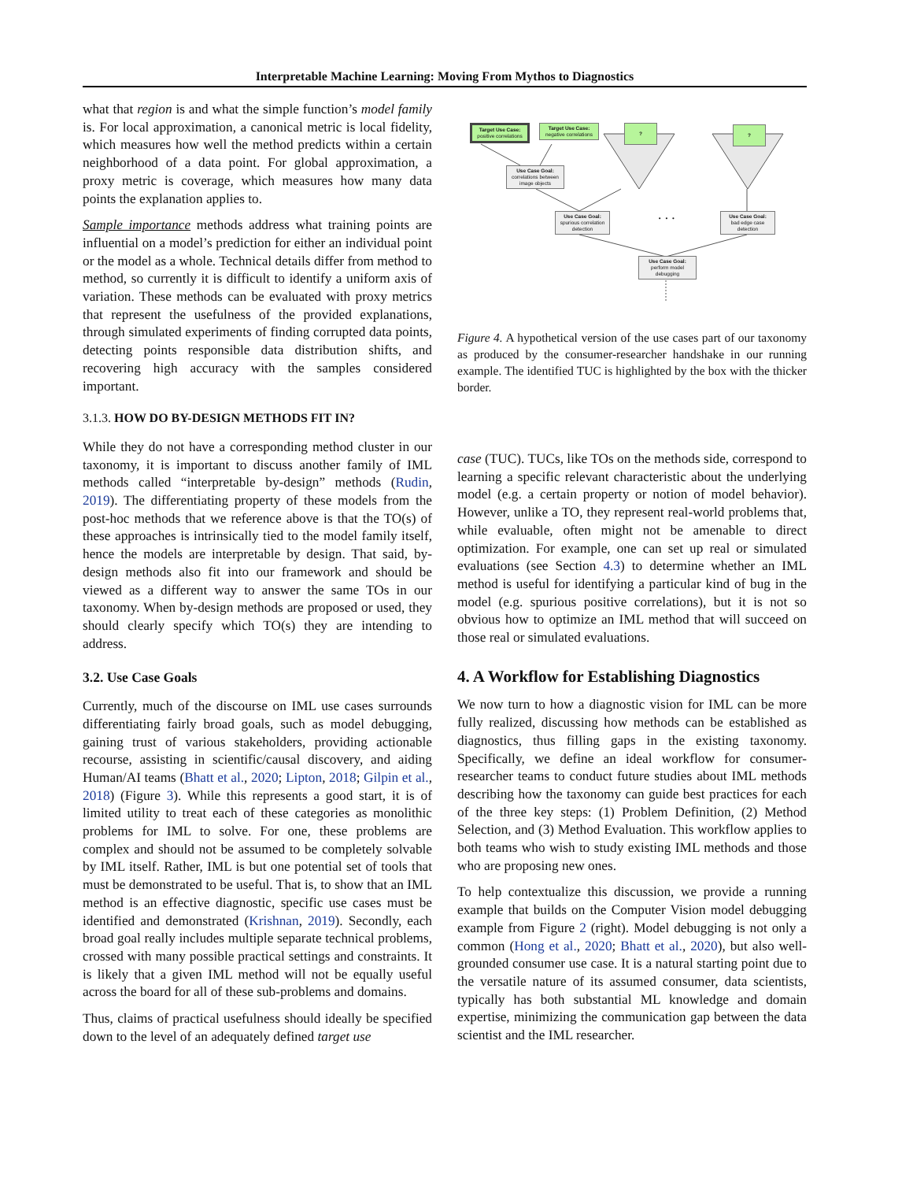Interpretable Machine Learning: Moving From Mythos to Diagnostics
what that region is and what the simple function’s model family is. For local approximation, a canonical metric is local fidelity, which measures how well the method predicts within a certain neighborhood of a data point. For global approximation, a proxy metric is coverage, which measures how many data points the explanation applies to.
Sample importance methods address what training points are influential on a model’s prediction for either an individual point or the model as a whole. Technical details differ from method to method, so currently it is difficult to identify a uniform axis of variation. These methods can be evaluated with proxy metrics that represent the usefulness of the provided explanations, through simulated experiments of finding corrupted data points, detecting points responsible data distribution shifts, and recovering high accuracy with the samples considered important.
3.1.3. HOW DO BY-DESIGN METHODS FIT IN?
While they do not have a corresponding method cluster in our taxonomy, it is important to discuss another family of IML methods called “interpretable by-design” methods (Rudin, 2019). The differentiating property of these models from the post-hoc methods that we reference above is that the TO(s) of these approaches is intrinsically tied to the model family itself, hence the models are interpretable by design. That said, by-design methods also fit into our framework and should be viewed as a different way to answer the same TOs in our taxonomy. When by-design methods are proposed or used, they should clearly specify which TO(s) they are intending to address.
3.2. Use Case Goals
Currently, much of the discourse on IML use cases surrounds differentiating fairly broad goals, such as model debugging, gaining trust of various stakeholders, providing actionable recourse, assisting in scientific/causal discovery, and aiding Human/AI teams (Bhatt et al., 2020; Lipton, 2018; Gilpin et al., 2018) (Figure 3). While this represents a good start, it is of limited utility to treat each of these categories as monolithic problems for IML to solve. For one, these problems are complex and should not be assumed to be completely solvable by IML itself. Rather, IML is but one potential set of tools that must be demonstrated to be useful. That is, to show that an IML method is an effective diagnostic, specific use cases must be identified and demonstrated (Krishnan, 2019). Secondly, each broad goal really includes multiple separate technical problems, crossed with many possible practical settings and constraints. It is likely that a given IML method will not be equally useful across the board for all of these sub-problems and domains.
Thus, claims of practical usefulness should ideally be specified down to the level of an adequately defined target use
Target Use Case:
positive correlations
Target Use Case:
negative correlations
? ?
Use Case Goal:
correlations between image objects
Use Case Goal:
spurious correlation detection
. . .
Use Case Goal:
bad edge case detection
Use Case Goal:
perform model debugging
Figure 4. A hypothetical version of the use cases part of our taxonomy as produced by the consumer-researcher handshake in our running example. The identified TUC is highlighted by the box with the thicker border.
case (TUC). TUCs, like TOs on the methods side, correspond to learning a specific relevant characteristic about the underlying model (e.g. a certain property or notion of model behavior). However, unlike a TO, they represent real-world problems that, while evaluable, often might not be amenable to direct optimization. For example, one can set up real or simulated evaluations (see Section 4.3) to determine whether an IML method is useful for identifying a particular kind of bug in the model (e.g. spurious positive correlations), but it is not so obvious how to optimize an IML method that will succeed on those real or simulated evaluations.
4. A Workflow for Establishing Diagnostics
We now turn to how a diagnostic vision for IML can be more fully realized, discussing how methods can be established as diagnostics, thus filling gaps in the existing taxonomy. Specifically, we define an ideal workflow for consumer-researcher teams to conduct future studies about IML methods describing how the taxonomy can guide best practices for each of the three key steps: (1) Problem Definition, (2) Method Selection, and (3) Method Evaluation. This workflow applies to both teams who wish to study existing IML methods and those who are proposing new ones.
To help contextualize this discussion, we provide a running example that builds on the Computer Vision model debugging example from Figure 2 (right). Model debugging is not only a common (Hong et al., 2020; Bhatt et al., 2020), but also well-grounded consumer use case. It is a natural starting point due to the versatile nature of its assumed consumer, data scientists, typically has both substantial ML knowledge and domain expertise, minimizing the communication gap between the data scientist and the IML researcher.